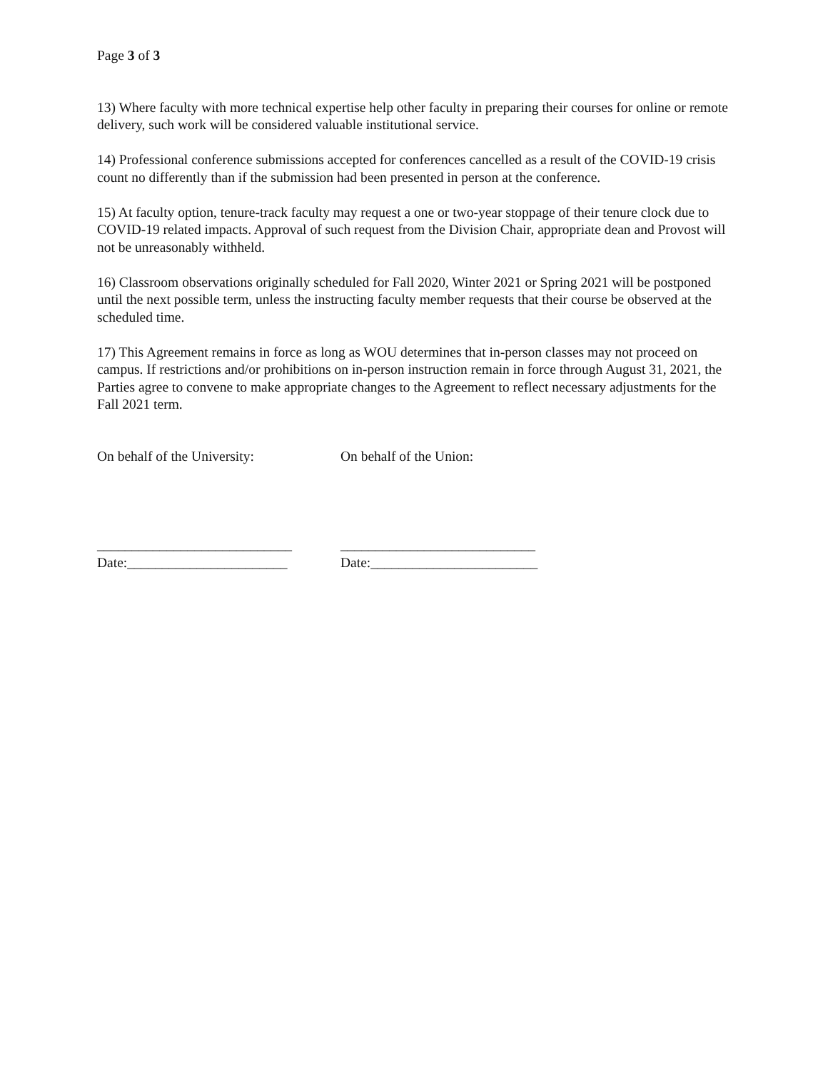Page 3 of 3
13) Where faculty with more technical expertise help other faculty in preparing their courses for online or remote delivery, such work will be considered valuable institutional service.
14) Professional conference submissions accepted for conferences cancelled as a result of the COVID-19 crisis count no differently than if the submission had been presented in person at the conference.
15) At faculty option, tenure-track faculty may request a one or two-year stoppage of their tenure clock due to COVID-19 related impacts. Approval of such request from the Division Chair, appropriate dean and Provost will not be unreasonably withheld.
16) Classroom observations originally scheduled for Fall 2020, Winter 2021 or Spring 2021 will be postponed until the next possible term, unless the instructing faculty member requests that their course be observed at the scheduled time.
17) This Agreement remains in force as long as WOU determines that in-person classes may not proceed on campus. If restrictions and/or prohibitions on in-person instruction remain in force through August 31, 2021, the Parties agree to convene to make appropriate changes to the Agreement to reflect necessary adjustments for the Fall 2021 term.
On behalf of the University:
____________________________
Date:_______________________
On behalf of the Union:
____________________________
Date:________________________